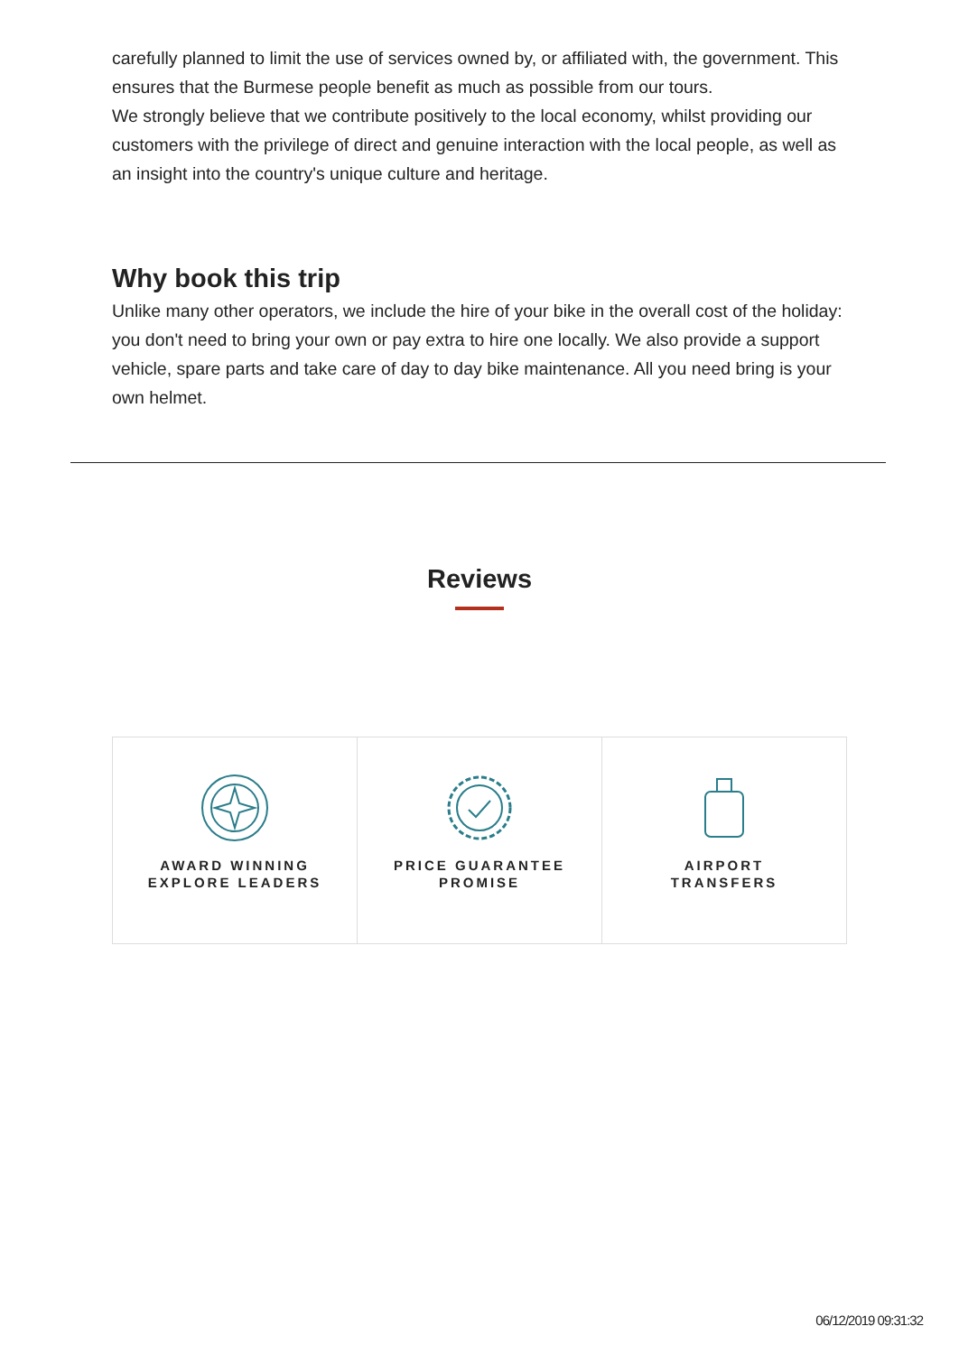carefully planned to limit the use of services owned by, or affiliated with, the government. This ensures that the Burmese people benefit as much as possible from our tours.
We strongly believe that we contribute positively to the local economy, whilst providing our customers with the privilege of direct and genuine interaction with the local people, as well as an insight into the country's unique culture and heritage.
Why book this trip
Unlike many other operators, we include the hire of your bike in the overall cost of the holiday: you don't need to bring your own or pay extra to hire one locally. We also provide a support vehicle, spare parts and take care of day to day bike maintenance. All you need bring is your own helmet.
Reviews
AWARD WINNING
EXPLORE LEADERS
PRICE GUARANTEE
PROMISE
AIRPORT
TRANSFERS
06/12/2019 09:31:32